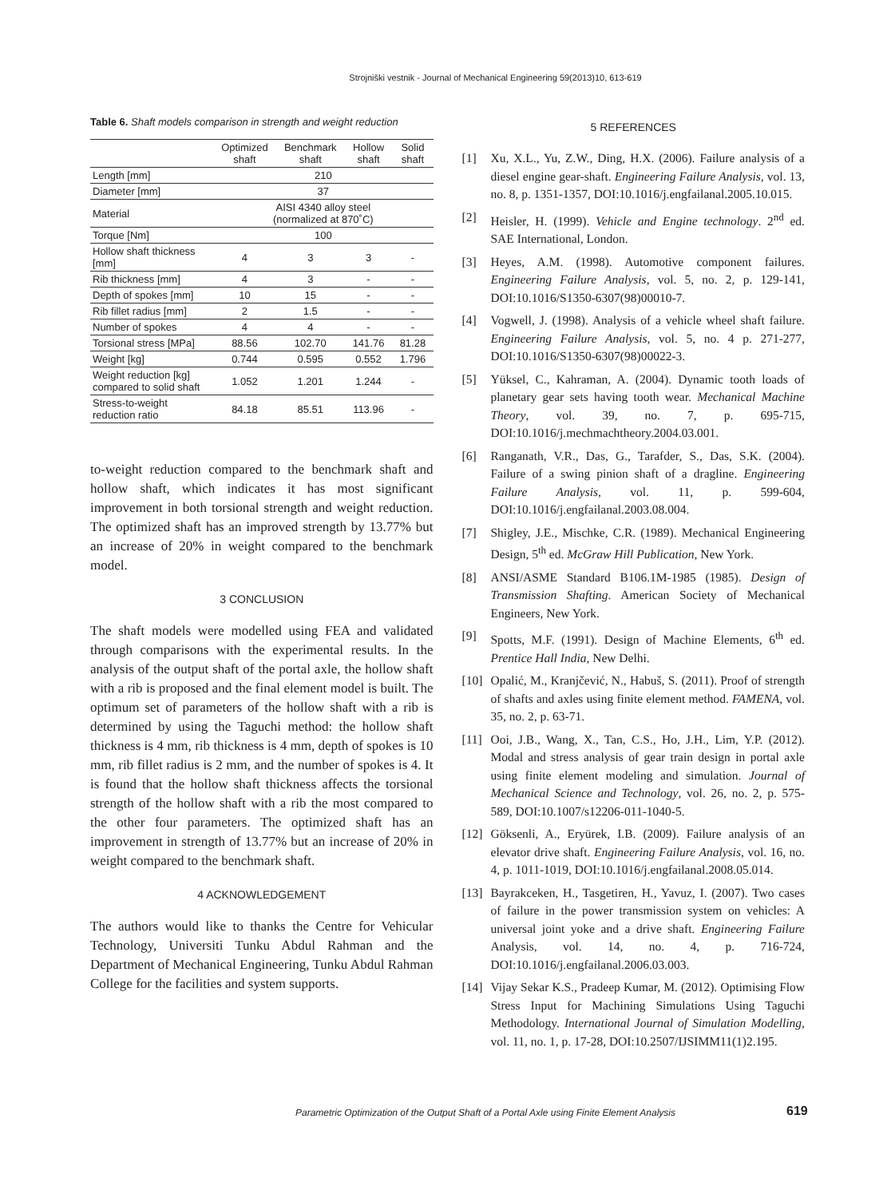Strojniški vestnik - Journal of Mechanical Engineering 59(2013)10, 613-619
Table 6. Shaft models comparison in strength and weight reduction
| | Optimized shaft | Benchmark shaft | Hollow shaft | Solid shaft |
| --- | --- | --- | --- | --- |
| Length [mm] | 210 | | | |
| Diameter [mm] | 37 | | | |
| Material | AISI 4340 alloy steel (normalized at 870˚C) | | | |
| Torque [Nm] | 100 | | | |
| Hollow shaft thickness [mm] | 4 | 3 | 3 | - |
| Rib thickness [mm] | 4 | 3 | - | - |
| Depth of spokes [mm] | 10 | 15 | - | - |
| Rib fillet radius [mm] | 2 | 1.5 | - | - |
| Number of spokes | 4 | 4 | - | - |
| Torsional stress [MPa] | 88.56 | 102.70 | 141.76 | 81.28 |
| Weight [kg] | 0.744 | 0.595 | 0.552 | 1.796 |
| Weight reduction [kg] compared to solid shaft | 1.052 | 1.201 | 1.244 | - |
| Stress-to-weight reduction ratio | 84.18 | 85.51 | 113.96 | - |
to-weight reduction compared to the benchmark shaft and hollow shaft, which indicates it has most significant improvement in both torsional strength and weight reduction. The optimized shaft has an improved strength by 13.77% but an increase of 20% in weight compared to the benchmark model.
3 CONCLUSION
The shaft models were modelled using FEA and validated through comparisons with the experimental results. In the analysis of the output shaft of the portal axle, the hollow shaft with a rib is proposed and the final element model is built. The optimum set of parameters of the hollow shaft with a rib is determined by using the Taguchi method: the hollow shaft thickness is 4 mm, rib thickness is 4 mm, depth of spokes is 10 mm, rib fillet radius is 2 mm, and the number of spokes is 4. It is found that the hollow shaft thickness affects the torsional strength of the hollow shaft with a rib the most compared to the other four parameters. The optimized shaft has an improvement in strength of 13.77% but an increase of 20% in weight compared to the benchmark shaft.
4 ACKNOWLEDGEMENT
The authors would like to thanks the Centre for Vehicular Technology, Universiti Tunku Abdul Rahman and the Department of Mechanical Engineering, Tunku Abdul Rahman College for the facilities and system supports.
5 REFERENCES
[1] Xu, X.L., Yu, Z.W., Ding, H.X. (2006). Failure analysis of a diesel engine gear-shaft. Engineering Failure Analysis, vol. 13, no. 8, p. 1351-1357, DOI:10.1016/j.engfailanal.2005.10.015.
[2] Heisler, H. (1999). Vehicle and Engine technology. 2<sup>nd</sup> ed. SAE International, London.
[3] Heyes, A.M. (1998). Automotive component failures. Engineering Failure Analysis, vol. 5, no. 2, p. 129-141, DOI:10.1016/S1350-6307(98)00010-7.
[4] Vogwell, J. (1998). Analysis of a vehicle wheel shaft failure. Engineering Failure Analysis, vol. 5, no. 4 p. 271-277, DOI:10.1016/S1350-6307(98)00022-3.
[5] Yüksel, C., Kahraman, A. (2004). Dynamic tooth loads of planetary gear sets having tooth wear. Mechanical Machine Theory, vol. 39, no. 7, p. 695-715, DOI:10.1016/j.mechmachtheory.2004.03.001.
[6] Ranganath, V.R., Das, G., Tarafder, S., Das, S.K. (2004). Failure of a swing pinion shaft of a dragline. Engineering Failure Analysis, vol. 11, p. 599-604, DOI:10.1016/j.engfailanal.2003.08.004.
[7] Shigley, J.E., Mischke, C.R. (1989). Mechanical Engineering Design, 5<sup>th</sup> ed. McGraw Hill Publication, New York.
[8] ANSI/ASME Standard B106.1M-1985 (1985). Design of Transmission Shafting. American Society of Mechanical Engineers, New York.
[9] Spotts, M.F. (1991). Design of Machine Elements, 6<sup>th</sup> ed. Prentice Hall India, New Delhi.
[10] Opalić, M., Kranjčević, N., Habuš, S. (2011). Proof of strength of shafts and axles using finite element method. FAMENA, vol. 35, no. 2, p. 63-71.
[11] Ooi, J.B., Wang, X., Tan, C.S., Ho, J.H., Lim, Y.P. (2012). Modal and stress analysis of gear train design in portal axle using finite element modeling and simulation. Journal of Mechanical Science and Technology, vol. 26, no. 2, p. 575-589, DOI:10.1007/s12206-011-1040-5.
[12] Göksenli, A., Eryürek, I.B. (2009). Failure analysis of an elevator drive shaft. Engineering Failure Analysis, vol. 16, no. 4, p. 1011-1019, DOI:10.1016/j.engfailanal.2008.05.014.
[13] Bayrakceken, H., Tasgetiren, H., Yavuz, I. (2007). Two cases of failure in the power transmission system on vehicles: A universal joint yoke and a drive shaft. Engineering Failure Analysis, vol. 14, no. 4, p. 716-724, DOI:10.1016/j.engfailanal.2006.03.003.
[14] Vijay Sekar K.S., Pradeep Kumar, M. (2012). Optimising Flow Stress Input for Machining Simulations Using Taguchi Methodology. International Journal of Simulation Modelling, vol. 11, no. 1, p. 17-28, DOI:10.2507/IJSIMM11(1)2.195.
Parametric Optimization of the Output Shaft of a Portal Axle using Finite Element Analysis
619